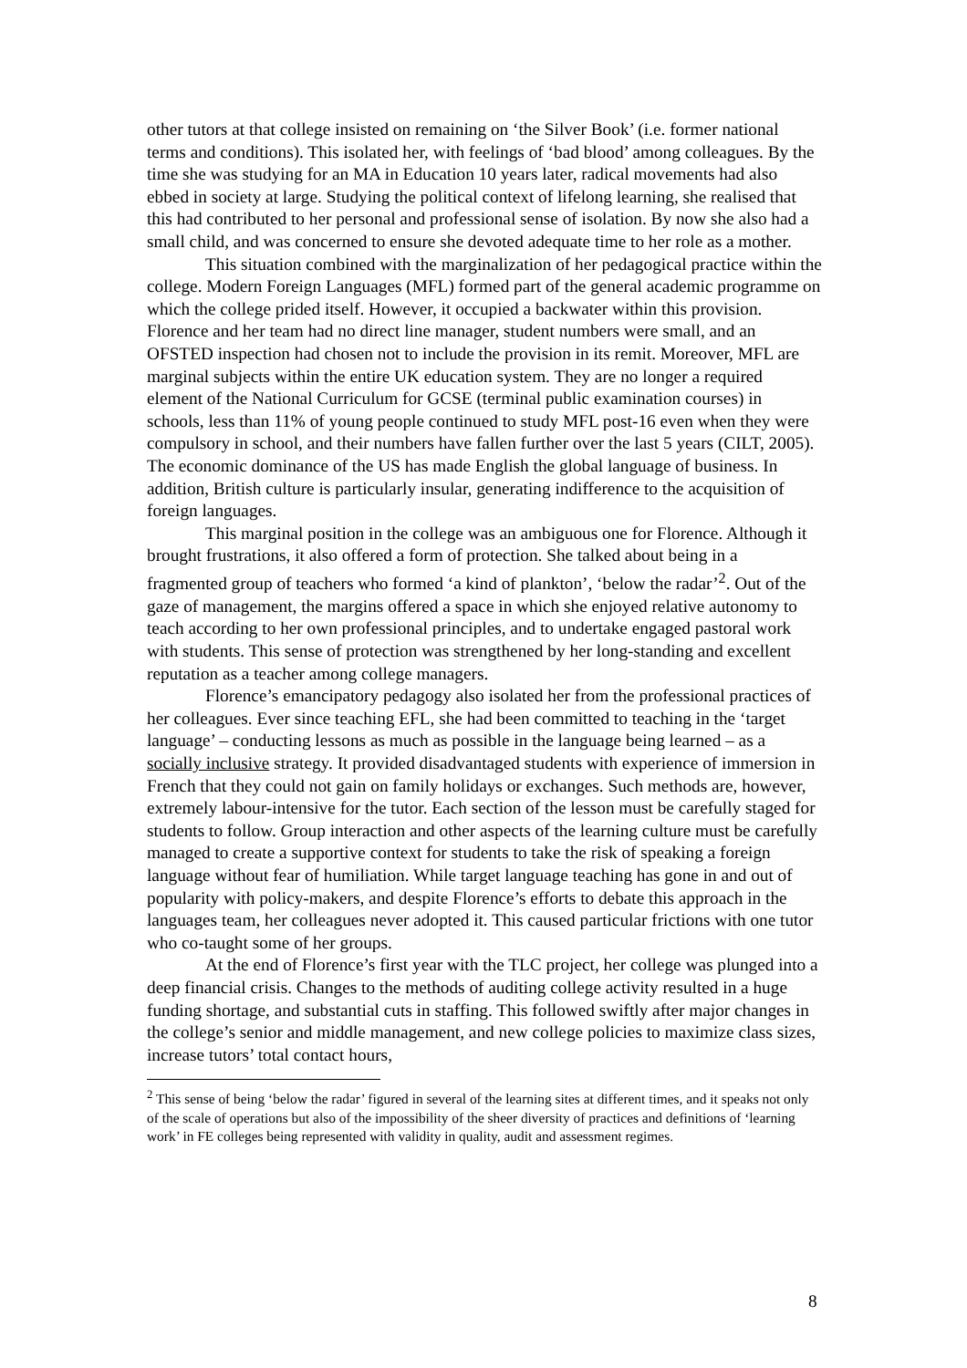other tutors at that college insisted on remaining on ‘the Silver Book’ (i.e. former national terms and conditions). This isolated her, with feelings of ‘bad blood’ among colleagues. By the time she was studying for an MA in Education 10 years later, radical movements had also ebbed in society at large. Studying the political context of lifelong learning, she realised that this had contributed to her personal and professional sense of isolation. By now she also had a small child, and was concerned to ensure she devoted adequate time to her role as a mother.
This situation combined with the marginalization of her pedagogical practice within the college. Modern Foreign Languages (MFL) formed part of the general academic programme on which the college prided itself. However, it occupied a backwater within this provision. Florence and her team had no direct line manager, student numbers were small, and an OFSTED inspection had chosen not to include the provision in its remit. Moreover, MFL are marginal subjects within the entire UK education system. They are no longer a required element of the National Curriculum for GCSE (terminal public examination courses) in schools, less than 11% of young people continued to study MFL post-16 even when they were compulsory in school, and their numbers have fallen further over the last 5 years (CILT, 2005). The economic dominance of the US has made English the global language of business. In addition, British culture is particularly insular, generating indifference to the acquisition of foreign languages.
This marginal position in the college was an ambiguous one for Florence. Although it brought frustrations, it also offered a form of protection. She talked about being in a fragmented group of teachers who formed ‘a kind of plankton’, ‘below the radar’<sup>2</sup>. Out of the gaze of management, the margins offered a space in which she enjoyed relative autonomy to teach according to her own professional principles, and to undertake engaged pastoral work with students. This sense of protection was strengthened by her long-standing and excellent reputation as a teacher among college managers.
Florence’s emancipatory pedagogy also isolated her from the professional practices of her colleagues. Ever since teaching EFL, she had been committed to teaching in the ‘target language’ – conducting lessons as much as possible in the language being learned – as a socially inclusive strategy. It provided disadvantaged students with experience of immersion in French that they could not gain on family holidays or exchanges. Such methods are, however, extremely labour-intensive for the tutor. Each section of the lesson must be carefully staged for students to follow. Group interaction and other aspects of the learning culture must be carefully managed to create a supportive context for students to take the risk of speaking a foreign language without fear of humiliation. While target language teaching has gone in and out of popularity with policy-makers, and despite Florence’s efforts to debate this approach in the languages team, her colleagues never adopted it. This caused particular frictions with one tutor who co-taught some of her groups.
At the end of Florence’s first year with the TLC project, her college was plunged into a deep financial crisis. Changes to the methods of auditing college activity resulted in a huge funding shortage, and substantial cuts in staffing. This followed swiftly after major changes in the college’s senior and middle management, and new college policies to maximize class sizes, increase tutors’ total contact hours,
<sup>2</sup> This sense of being ‘below the radar’ figured in several of the learning sites at different times, and it speaks not only of the scale of operations but also of the impossibility of the sheer diversity of practices and definitions of ‘learning work’ in FE colleges being represented with validity in quality, audit and assessment regimes.
8